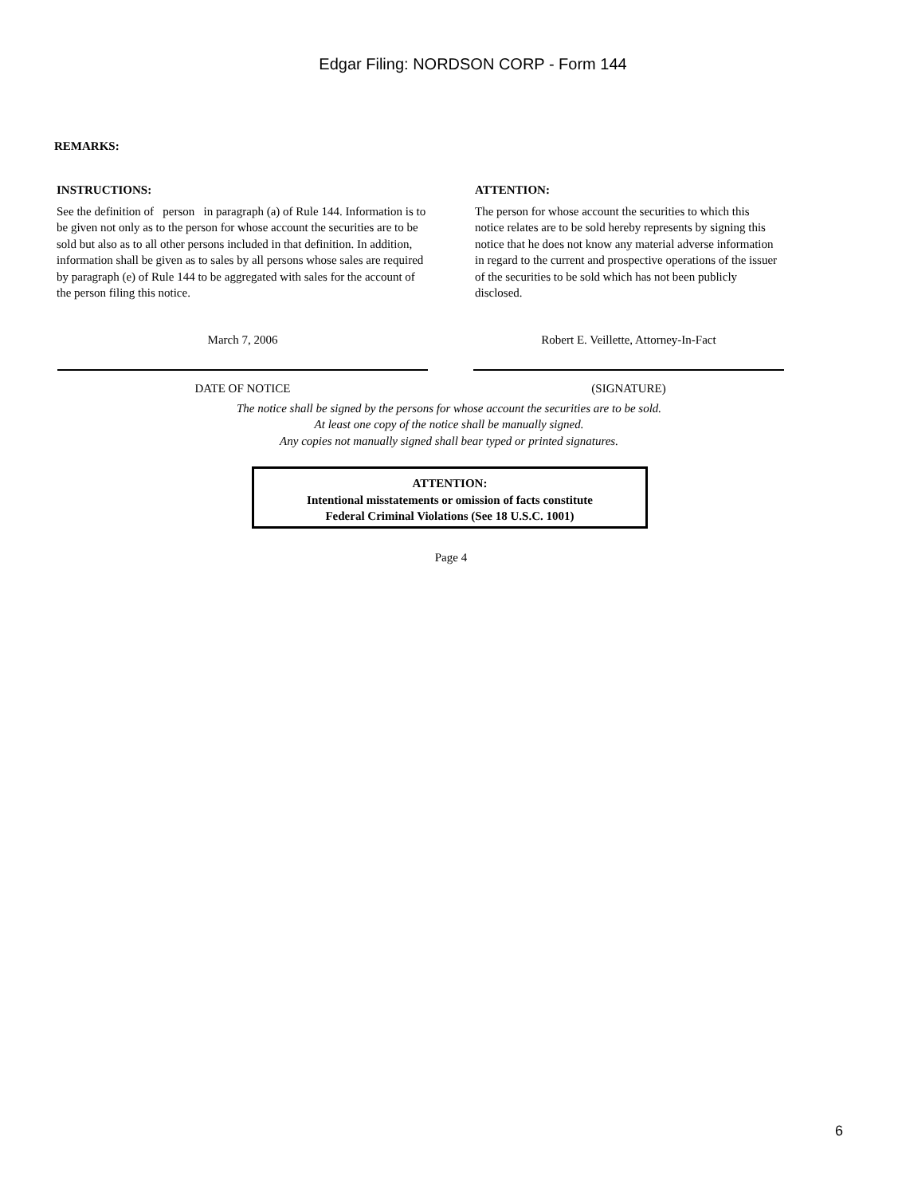Edgar Filing: NORDSON CORP - Form 144
REMARKS:
INSTRUCTIONS:
See the definition of person in paragraph (a) of Rule 144. Information is to be given not only as to the person for whose account the securities are to be sold but also as to all other persons included in that definition. In addition, information shall be given as to sales by all persons whose sales are required by paragraph (e) of Rule 144 to be aggregated with sales for the account of the person filing this notice.
ATTENTION:
The person for whose account the securities to which this notice relates are to be sold hereby represents by signing this notice that he does not know any material adverse information in regard to the current and prospective operations of the issuer of the securities to be sold which has not been publicly disclosed.
March 7, 2006
DATE OF NOTICE
Robert E. Veillette, Attorney-In-Fact
(SIGNATURE)
The notice shall be signed by the persons for whose account the securities are to be sold.
At least one copy of the notice shall be manually signed.
Any copies not manually signed shall bear typed or printed signatures.
ATTENTION:
Intentional misstatements or omission of facts constitute
Federal Criminal Violations (See 18 U.S.C. 1001)
Page 4
6